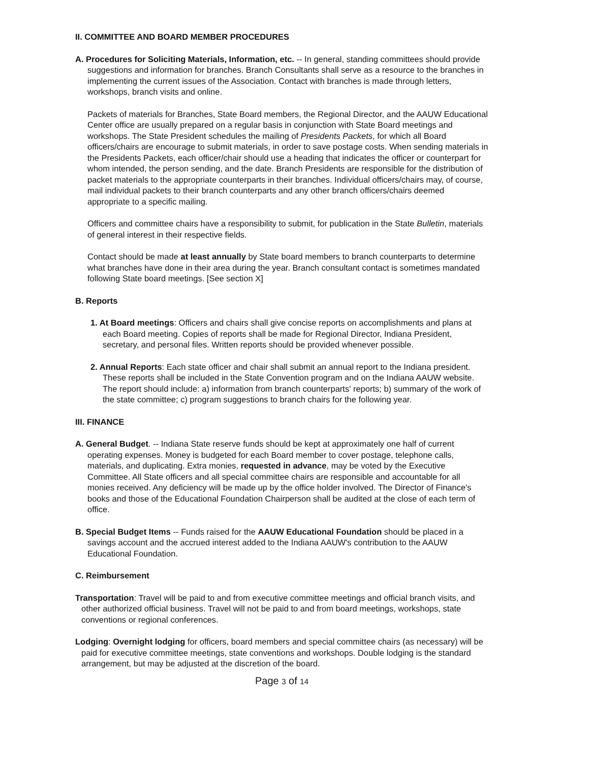II. COMMITTEE AND BOARD MEMBER PROCEDURES
A. Procedures for Soliciting Materials, Information, etc. -- In general, standing committees should provide suggestions and information for branches. Branch Consultants shall serve as a resource to the branches in implementing the current issues of the Association. Contact with branches is made through letters, workshops, branch visits and online.
Packets of materials for Branches, State Board members, the Regional Director, and the AAUW Educational Center office are usually prepared on a regular basis in conjunction with State Board meetings and workshops. The State President schedules the mailing of Presidents Packets, for which all Board officers/chairs are encourage to submit materials, in order to save postage costs. When sending materials in the Presidents Packets, each officer/chair should use a heading that indicates the officer or counterpart for whom intended, the person sending, and the date. Branch Presidents are responsible for the distribution of packet materials to the appropriate counterparts in their branches. Individual officers/chairs may, of course, mail individual packets to their branch counterparts and any other branch officers/chairs deemed appropriate to a specific mailing.
Officers and committee chairs have a responsibility to submit, for publication in the State Bulletin, materials of general interest in their respective fields.
Contact should be made at least annually by State board members to branch counterparts to determine what branches have done in their area during the year. Branch consultant contact is sometimes mandated following State board meetings. [See section X]
B. Reports
1. At Board meetings: Officers and chairs shall give concise reports on accomplishments and plans at each Board meeting. Copies of reports shall be made for Regional Director, Indiana President, secretary, and personal files. Written reports should be provided whenever possible.
2. Annual Reports: Each state officer and chair shall submit an annual report to the Indiana president. These reports shall be included in the State Convention program and on the Indiana AAUW website. The report should include: a) information from branch counterparts' reports; b) summary of the work of the state committee; c) program suggestions to branch chairs for the following year.
III. FINANCE
A. General Budget. -- Indiana State reserve funds should be kept at approximately one half of current operating expenses. Money is budgeted for each Board member to cover postage, telephone calls, materials, and duplicating. Extra monies, requested in advance, may be voted by the Executive Committee. All State officers and all special committee chairs are responsible and accountable for all monies received. Any deficiency will be made up by the office holder involved. The Director of Finance's books and those of the Educational Foundation Chairperson shall be audited at the close of each term of office.
B. Special Budget Items -- Funds raised for the AAUW Educational Foundation should be placed in a savings account and the accrued interest added to the Indiana AAUW's contribution to the AAUW Educational Foundation.
C. Reimbursement
Transportation: Travel will be paid to and from executive committee meetings and official branch visits, and other authorized official business. Travel will not be paid to and from board meetings, workshops, state conventions or regional conferences.
Lodging: Overnight lodging for officers, board members and special committee chairs (as necessary) will be paid for executive committee meetings, state conventions and workshops. Double lodging is the standard arrangement, but may be adjusted at the discretion of the board.
Page 3 of 14